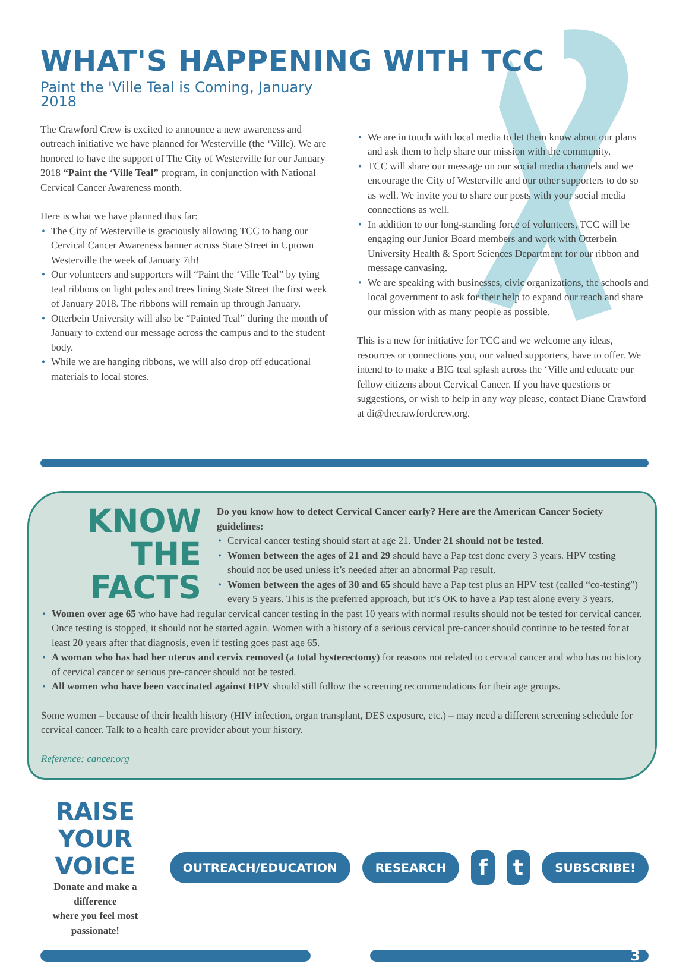WHAT'S HAPPENING WITH TCC
Paint the 'Ville Teal is Coming, January 2018
The Crawford Crew is excited to announce a new awareness and outreach initiative we have planned for Westerville (the ‘Ville). We are honored to have the support of The City of Westerville for our January 2018 “Paint the ‘Ville Teal” program, in conjunction with National Cervical Cancer Awareness month.
Here is what we have planned thus far:
• The City of Westerville is graciously allowing TCC to hang our Cervical Cancer Awareness banner across State Street in Uptown Westerville the week of January 7th!
• Our volunteers and supporters will “Paint the ‘Ville Teal” by tying teal ribbons on light poles and trees lining State Street the first week of January 2018. The ribbons will remain up through January.
• Otterbein University will also be “Painted Teal” during the month of January to extend our message across the campus and to the student body.
• While we are hanging ribbons, we will also drop off educational materials to local stores.
• We are in touch with local media to let them know about our plans and ask them to help share our mission with the community.
• TCC will share our message on our social media channels and we encourage the City of Westerville and our other supporters to do so as well. We invite you to share our posts with your social media connections as well.
• In addition to our long-standing force of volunteers, TCC will be engaging our Junior Board members and work with Otterbein University Health & Sport Sciences Department for our ribbon and message canvasing.
• We are speaking with businesses, civic organizations, the schools and local government to ask for their help to expand our reach and share our mission with as many people as possible.
This is a new for initiative for TCC and we welcome any ideas, resources or connections you, our valued supporters, have to offer. We intend to to make a BIG teal splash across the ‘Ville and educate our fellow citizens about Cervical Cancer. If you have questions or suggestions, or wish to help in any way please, contact Diane Crawford at di@thecrawfordcrew.org.
KNOW
THE
FACTS
Do you know how to detect Cervical Cancer early? Here are the American Cancer Society guidelines:
• Cervical cancer testing should start at age 21. Under 21 should not be tested.
• Women between the ages of 21 and 29 should have a Pap test done every 3 years. HPV testing should not be used unless it’s needed after an abnormal Pap result.
• Women between the ages of 30 and 65 should have a Pap test plus an HPV test (called “co-testing”) every 5 years. This is the preferred approach, but it’s OK to have a Pap test alone every 3 years.
• Women over age 65 who have had regular cervical cancer testing in the past 10 years with normal results should not be tested for cervical cancer. Once testing is stopped, it should not be started again. Women with a history of a serious cervical pre-cancer should continue to be tested for at least 20 years after that diagnosis, even if testing goes past age 65.
• A woman who has had her uterus and cervix removed (a total hysterectomy) for reasons not related to cervical cancer and who has no history of cervical cancer or serious pre-cancer should not be tested.
• All women who have been vaccinated against HPV should still follow the screening recommendations for their age groups.
Some women – because of their health history (HIV infection, organ transplant, DES exposure, etc.) – may need a different screening schedule for cervical cancer. Talk to a health care provider about your history.
Reference: cancer.org
RAISE YOUR VOICE
Donate and make a difference
where you feel most passionate!
OUTREACH/EDUCATION RESEARCH f t SUBSCRIBE!
3